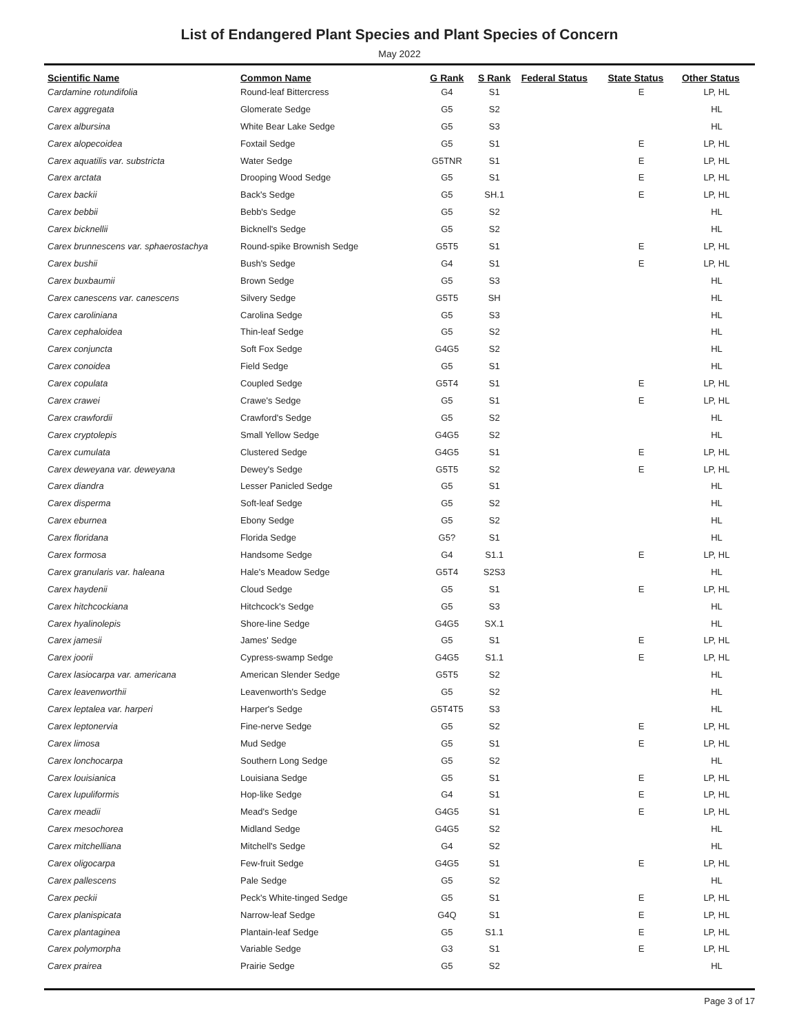List of Endangered Plant Species and Plant Species of Concern
May 2022
| Scientific Name | Common Name | G Rank | S Rank | Federal Status | State Status | Other Status |
| --- | --- | --- | --- | --- | --- | --- |
| Cardamine rotundifolia | Round-leaf Bittercress | G4 | S1 | | E | LP, HL |
| Carex aggregata | Glomerate Sedge | G5 | S2 | | | HL |
| Carex albursina | White Bear Lake Sedge | G5 | S3 | | | HL |
| Carex alopecoidea | Foxtail Sedge | G5 | S1 | | E | LP, HL |
| Carex aquatilis var. substricta | Water Sedge | G5TNR | S1 | | E | LP, HL |
| Carex arctata | Drooping Wood Sedge | G5 | S1 | | E | LP, HL |
| Carex backii | Back's Sedge | G5 | SH.1 | | E | LP, HL |
| Carex bebbii | Bebb's Sedge | G5 | S2 | | | HL |
| Carex bicknellii | Bicknell's Sedge | G5 | S2 | | | HL |
| Carex brunnescens var. sphaerostachya | Round-spike Brownish Sedge | G5T5 | S1 | | E | LP, HL |
| Carex bushii | Bush's Sedge | G4 | S1 | | E | LP, HL |
| Carex buxbaumii | Brown Sedge | G5 | S3 | | | HL |
| Carex canescens var. canescens | Silvery Sedge | G5T5 | SH | | | HL |
| Carex caroliniana | Carolina Sedge | G5 | S3 | | | HL |
| Carex cephaloidea | Thin-leaf Sedge | G5 | S2 | | | HL |
| Carex conjuncta | Soft Fox Sedge | G4G5 | S2 | | | HL |
| Carex conoidea | Field Sedge | G5 | S1 | | | HL |
| Carex copulata | Coupled Sedge | G5T4 | S1 | | E | LP, HL |
| Carex crawei | Crawe's Sedge | G5 | S1 | | E | LP, HL |
| Carex crawfordii | Crawford's Sedge | G5 | S2 | | | HL |
| Carex cryptolepis | Small Yellow Sedge | G4G5 | S2 | | | HL |
| Carex cumulata | Clustered Sedge | G4G5 | S1 | | E | LP, HL |
| Carex deweyana var. deweyana | Dewey's Sedge | G5T5 | S2 | | E | LP, HL |
| Carex diandra | Lesser Panicled Sedge | G5 | S1 | | | HL |
| Carex disperma | Soft-leaf Sedge | G5 | S2 | | | HL |
| Carex eburnea | Ebony Sedge | G5 | S2 | | | HL |
| Carex floridana | Florida Sedge | G5? | S1 | | | HL |
| Carex formosa | Handsome Sedge | G4 | S1.1 | | E | LP, HL |
| Carex granularis var. haleana | Hale's Meadow Sedge | G5T4 | S2S3 | | | HL |
| Carex haydenii | Cloud Sedge | G5 | S1 | | E | LP, HL |
| Carex hitchcockiana | Hitchcock's Sedge | G5 | S3 | | | HL |
| Carex hyalinolepis | Shore-line Sedge | G4G5 | SX.1 | | | HL |
| Carex jamesii | James' Sedge | G5 | S1 | | E | LP, HL |
| Carex joorii | Cypress-swamp Sedge | G4G5 | S1.1 | | E | LP, HL |
| Carex lasiocarpa var. americana | American Slender Sedge | G5T5 | S2 | | | HL |
| Carex leavenworthii | Leavenworth's Sedge | G5 | S2 | | | HL |
| Carex leptalea var. harperi | Harper's Sedge | G5T4T5 | S3 | | | HL |
| Carex leptonervia | Fine-nerve Sedge | G5 | S2 | | E | LP, HL |
| Carex limosa | Mud Sedge | G5 | S1 | | E | LP, HL |
| Carex lonchocarpa | Southern Long Sedge | G5 | S2 | | | HL |
| Carex louisianica | Louisiana Sedge | G5 | S1 | | E | LP, HL |
| Carex lupuliformis | Hop-like Sedge | G4 | S1 | | E | LP, HL |
| Carex meadii | Mead's Sedge | G4G5 | S1 | | E | LP, HL |
| Carex mesochorea | Midland Sedge | G4G5 | S2 | | | HL |
| Carex mitchelliana | Mitchell's Sedge | G4 | S2 | | | HL |
| Carex oligocarpa | Few-fruit Sedge | G4G5 | S1 | | E | LP, HL |
| Carex pallescens | Pale Sedge | G5 | S2 | | | HL |
| Carex peckii | Peck's White-tinged Sedge | G5 | S1 | | E | LP, HL |
| Carex planispicata | Narrow-leaf Sedge | G4Q | S1 | | E | LP, HL |
| Carex plantaginea | Plantain-leaf Sedge | G5 | S1.1 | | E | LP, HL |
| Carex polymorpha | Variable Sedge | G3 | S1 | | E | LP, HL |
| Carex prairea | Prairie Sedge | G5 | S2 | | | HL |
Page 3 of 17